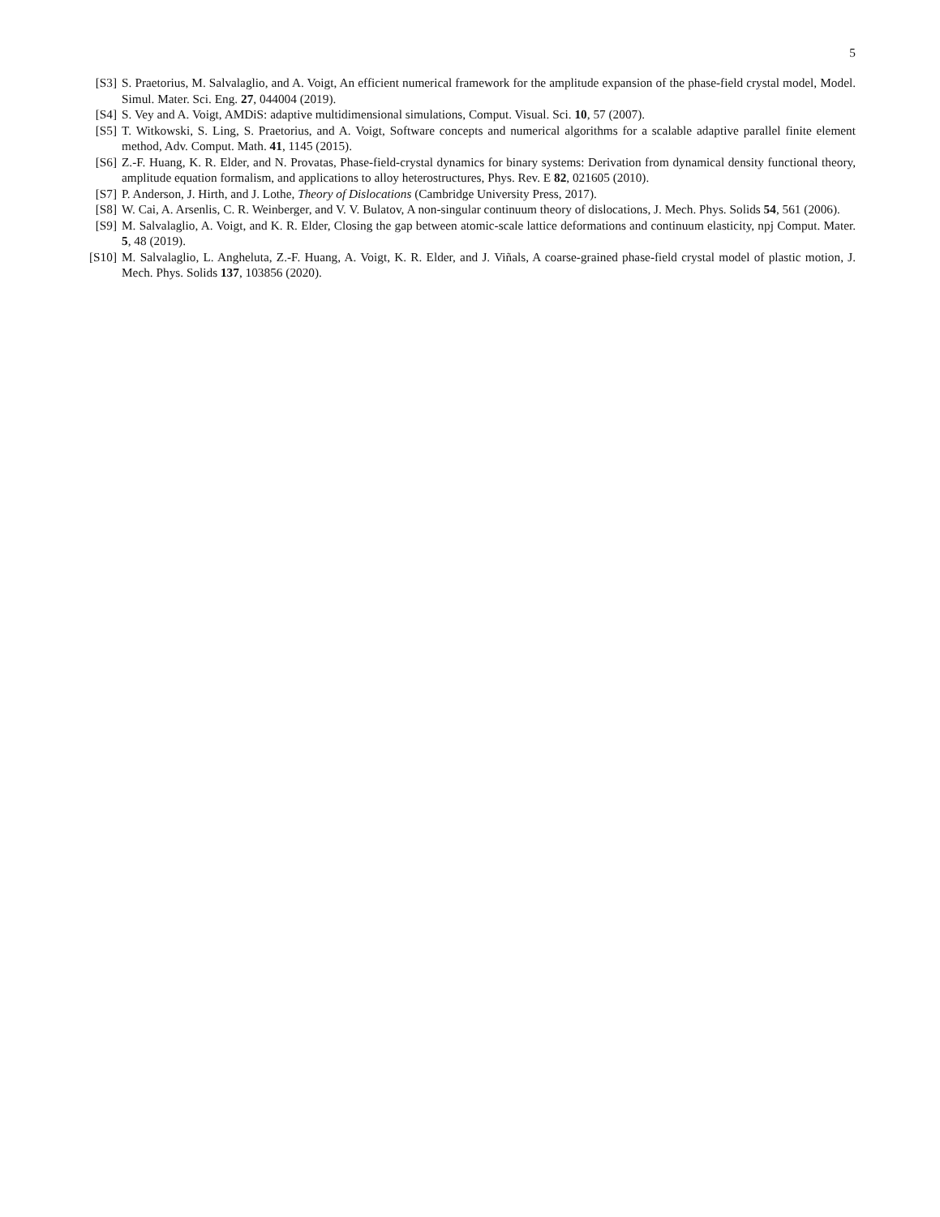5
[S3] S. Praetorius, M. Salvalaglio, and A. Voigt, An efficient numerical framework for the amplitude expansion of the phase-field crystal model, Model. Simul. Mater. Sci. Eng. 27, 044004 (2019).
[S4] S. Vey and A. Voigt, AMDiS: adaptive multidimensional simulations, Comput. Visual. Sci. 10, 57 (2007).
[S5] T. Witkowski, S. Ling, S. Praetorius, and A. Voigt, Software concepts and numerical algorithms for a scalable adaptive parallel finite element method, Adv. Comput. Math. 41, 1145 (2015).
[S6] Z.-F. Huang, K. R. Elder, and N. Provatas, Phase-field-crystal dynamics for binary systems: Derivation from dynamical density functional theory, amplitude equation formalism, and applications to alloy heterostructures, Phys. Rev. E 82, 021605 (2010).
[S7] P. Anderson, J. Hirth, and J. Lothe, Theory of Dislocations (Cambridge University Press, 2017).
[S8] W. Cai, A. Arsenlis, C. R. Weinberger, and V. V. Bulatov, A non-singular continuum theory of dislocations, J. Mech. Phys. Solids 54, 561 (2006).
[S9] M. Salvalaglio, A. Voigt, and K. R. Elder, Closing the gap between atomic-scale lattice deformations and continuum elasticity, npj Comput. Mater. 5, 48 (2019).
[S10] M. Salvalaglio, L. Angheluta, Z.-F. Huang, A. Voigt, K. R. Elder, and J. Viñals, A coarse-grained phase-field crystal model of plastic motion, J. Mech. Phys. Solids 137, 103856 (2020).